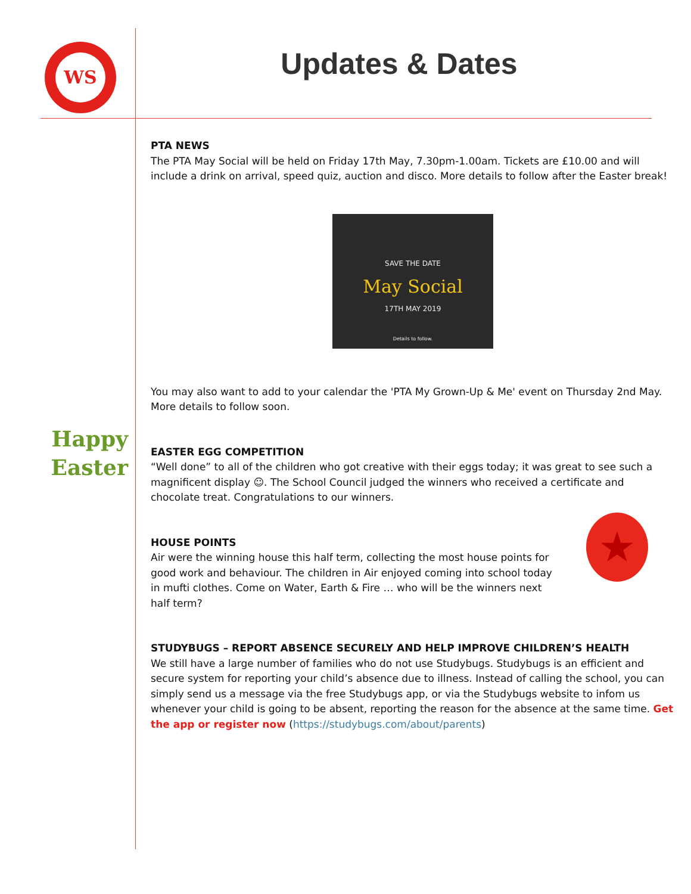WS Updates & Dates
Happy
Easter
★
PTA NEWS
The PTA May Social will be held on Friday 17th May, 7.30pm-1.00am. Tickets are £10.00 and will include a drink on arrival, speed quiz, auction and disco. More details to follow after the Easter break!
SAVE THE DATE
May Social
17TH MAY 2019
Details to follow.
You may also want to add to your calendar the 'PTA My Grown-Up & Me' event on Thursday 2nd May. More details to follow soon.
EASTER EGG COMPETITION
“Well done” to all of the children who got creative with their eggs today; it was great to see such a magnificent display ☺. The School Council judged the winners who received a certificate and chocolate treat. Congratulations to our winners.
HOUSE POINTS
Air were the winning house this half term, collecting the most house points for good work and behaviour. The children in Air enjoyed coming into school today in mufti clothes. Come on Water, Earth & Fire … who will be the winners next half term?
STUDYBUGS – REPORT ABSENCE SECURELY AND HELP IMPROVE CHILDREN’S HEALTH
We still have a large number of families who do not use Studybugs. Studybugs is an efficient and secure system for reporting your child’s absence due to illness. Instead of calling the school, you can simply send us a message via the free Studybugs app, or via the Studybugs website to infom us whenever your child is going to be absent, reporting the reason for the absence at the same time. Get the app or register now (https://studybugs.com/about/parents)